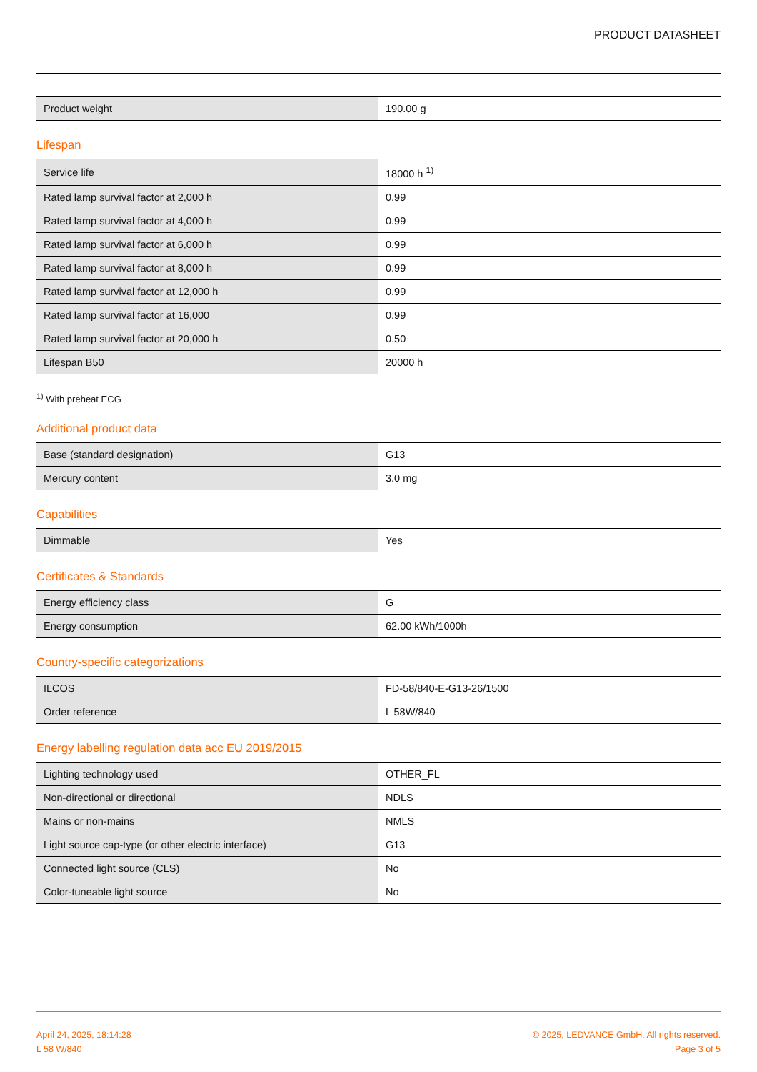PRODUCT DATASHEET
| Product weight | 190.00 g |
Lifespan
| Service life | 18000 h <sup>1)</sup> |
| Rated lamp survival factor at 2,000 h | 0.99 |
| Rated lamp survival factor at 4,000 h | 0.99 |
| Rated lamp survival factor at 6,000 h | 0.99 |
| Rated lamp survival factor at 8,000 h | 0.99 |
| Rated lamp survival factor at 12,000 h | 0.99 |
| Rated lamp survival factor at 16,000 | 0.99 |
| Rated lamp survival factor at 20,000 h | 0.50 |
| Lifespan B50 | 20000 h |
<sup>1)</sup> With preheat ECG
Additional product data
| Base (standard designation) | G13 |
| Mercury content | 3.0 mg |
Capabilities
| Dimmable | Yes |
Certificates & Standards
| Energy efficiency class | G |
| Energy consumption | 62.00 kWh/1000h |
Country-specific categorizations
| ILCOS | FD-58/840-E-G13-26/1500 |
| Order reference | L 58W/840 |
Energy labelling regulation data acc EU 2019/2015
| Lighting technology used | OTHER_FL |
| Non-directional or directional | NDLS |
| Mains or non-mains | NMLS |
| Light source cap-type (or other electric interface) | G13 |
| Connected light source (CLS) | No |
| Color-tuneable light source | No |
April 24, 2025, 18:14:28
L 58 W/840
© 2025, LEDVANCE GmbH. All rights reserved.
Page 3 of 5